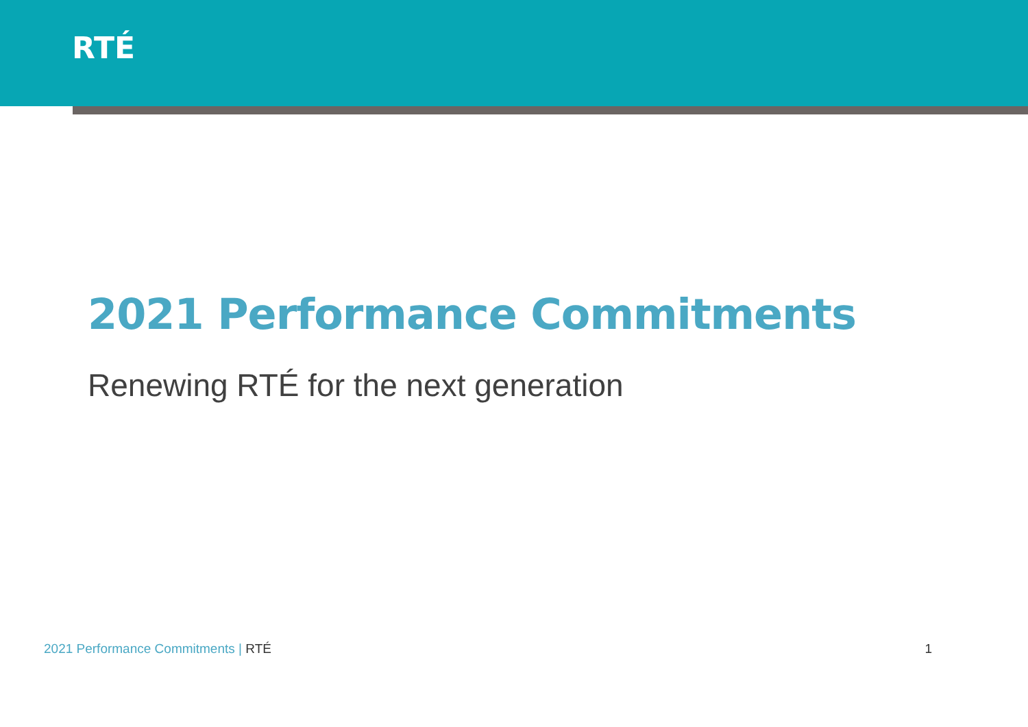RTÉ
2021 Performance Commitments
Renewing RTÉ for the next generation
2021 Performance Commitments | RTÉ 1